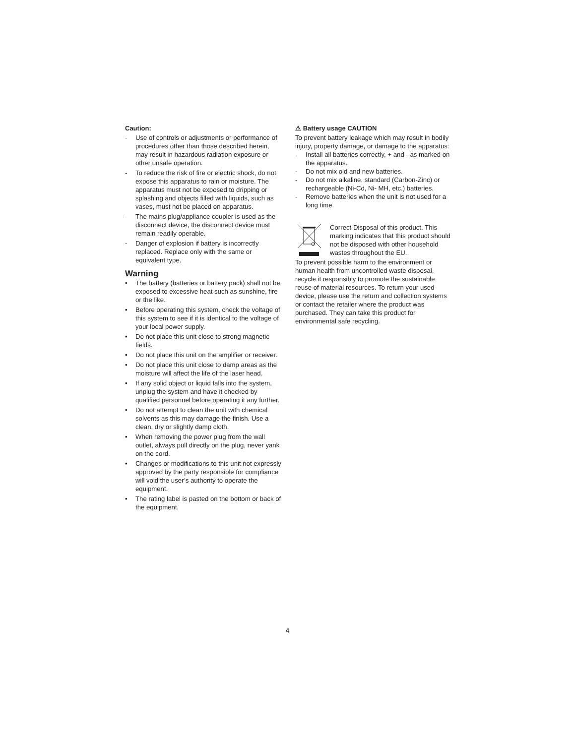Caution:
- Use of controls or adjustments or performance of procedures other than those described herein, may result in hazardous radiation exposure or other unsafe operation.
- To reduce the risk of fire or electric shock, do not expose this apparatus to rain or moisture. The apparatus must not be exposed to dripping or splashing and objects filled with liquids, such as vases, must not be placed on apparatus.
- The mains plug/appliance coupler is used as the disconnect device, the disconnect device must remain readily operable.
- Danger of explosion if battery is incorrectly replaced. Replace only with the same or equivalent type.
Warning
• The battery (batteries or battery pack) shall not be exposed to excessive heat such as sunshine, fire or the like.
• Before operating this system, check the voltage of this system to see if it is identical to the voltage of your local power supply.
• Do not place this unit close to strong magnetic fields.
• Do not place this unit on the amplifier or receiver.
• Do not place this unit close to damp areas as the moisture will affect the life of the laser head.
• If any solid object or liquid falls into the system, unplug the system and have it checked by qualified personnel before operating it any further.
• Do not attempt to clean the unit with chemical solvents as this may damage the finish. Use a clean, dry or slightly damp cloth.
• When removing the power plug from the wall outlet, always pull directly on the plug, never yank on the cord.
• Changes or modifications to this unit not expressly approved by the party responsible for compliance will void the user’s authority to operate the equipment.
• The rating label is pasted on the bottom or back of the equipment.
⚠ Battery usage CAUTION
To prevent battery leakage which may result in bodily injury, property damage, or damage to the apparatus:
- Install all batteries correctly, + and - as marked on the apparatus.
- Do not mix old and new batteries.
- Do not mix alkaline, standard (Carbon-Zinc) or rechargeable (Ni-Cd, Ni- MH, etc.) batteries.
- Remove batteries when the unit is not used for a long time.
Correct Disposal of this product. This marking indicates that this product should not be disposed with other household wastes throughout the EU.
To prevent possible harm to the environment or human health from uncontrolled waste disposal, recycle it responsibly to promote the sustainable reuse of material resources. To return your used device, please use the return and collection systems or contact the retailer where the product was purchased. They can take this product for environmental safe recycling.
4